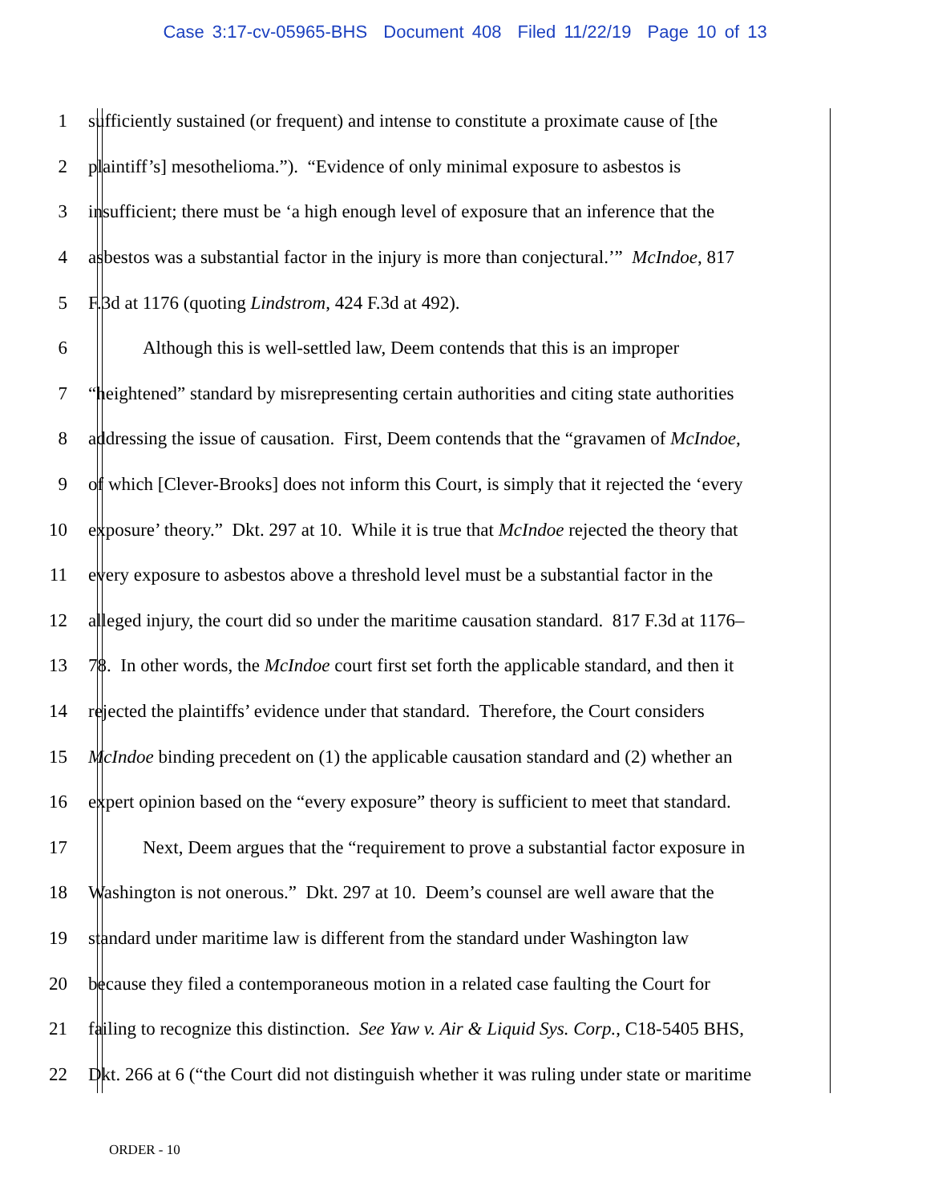Case 3:17-cv-05965-BHS Document 408 Filed 11/22/19 Page 10 of 13
1 sufficiently sustained (or frequent) and intense to constitute a proximate cause of [the
2 plaintiff’s] mesothelioma.”). “Evidence of only minimal exposure to asbestos is
3 insufficient; there must be ‘a high enough level of exposure that an inference that the
4 asbestos was a substantial factor in the injury is more than conjectural.’” McIndoe, 817
5 F.3d at 1176 (quoting Lindstrom, 424 F.3d at 492).
6 Although this is well-settled law, Deem contends that this is an improper
7 “heightened” standard by misrepresenting certain authorities and citing state authorities
8 addressing the issue of causation. First, Deem contends that the “gravamen of McIndoe,
9 of which [Clever-Brooks] does not inform this Court, is simply that it rejected the ‘every
10 exposure’ theory.” Dkt. 297 at 10. While it is true that McIndoe rejected the theory that
11 every exposure to asbestos above a threshold level must be a substantial factor in the
12 alleged injury, the court did so under the maritime causation standard. 817 F.3d at 1176–
13 78. In other words, the McIndoe court first set forth the applicable standard, and then it
14 rejected the plaintiffs’ evidence under that standard. Therefore, the Court considers
15 McIndoe binding precedent on (1) the applicable causation standard and (2) whether an
16 expert opinion based on the “every exposure” theory is sufficient to meet that standard.
17 Next, Deem argues that the “requirement to prove a substantial factor exposure in
18 Washington is not onerous.” Dkt. 297 at 10. Deem’s counsel are well aware that the
19 standard under maritime law is different from the standard under Washington law
20 because they filed a contemporaneous motion in a related case faulting the Court for
21 failing to recognize this distinction. See Yaw v. Air & Liquid Sys. Corp., C18-5405 BHS,
22 Dkt. 266 at 6 (“the Court did not distinguish whether it was ruling under state or maritime
ORDER - 10